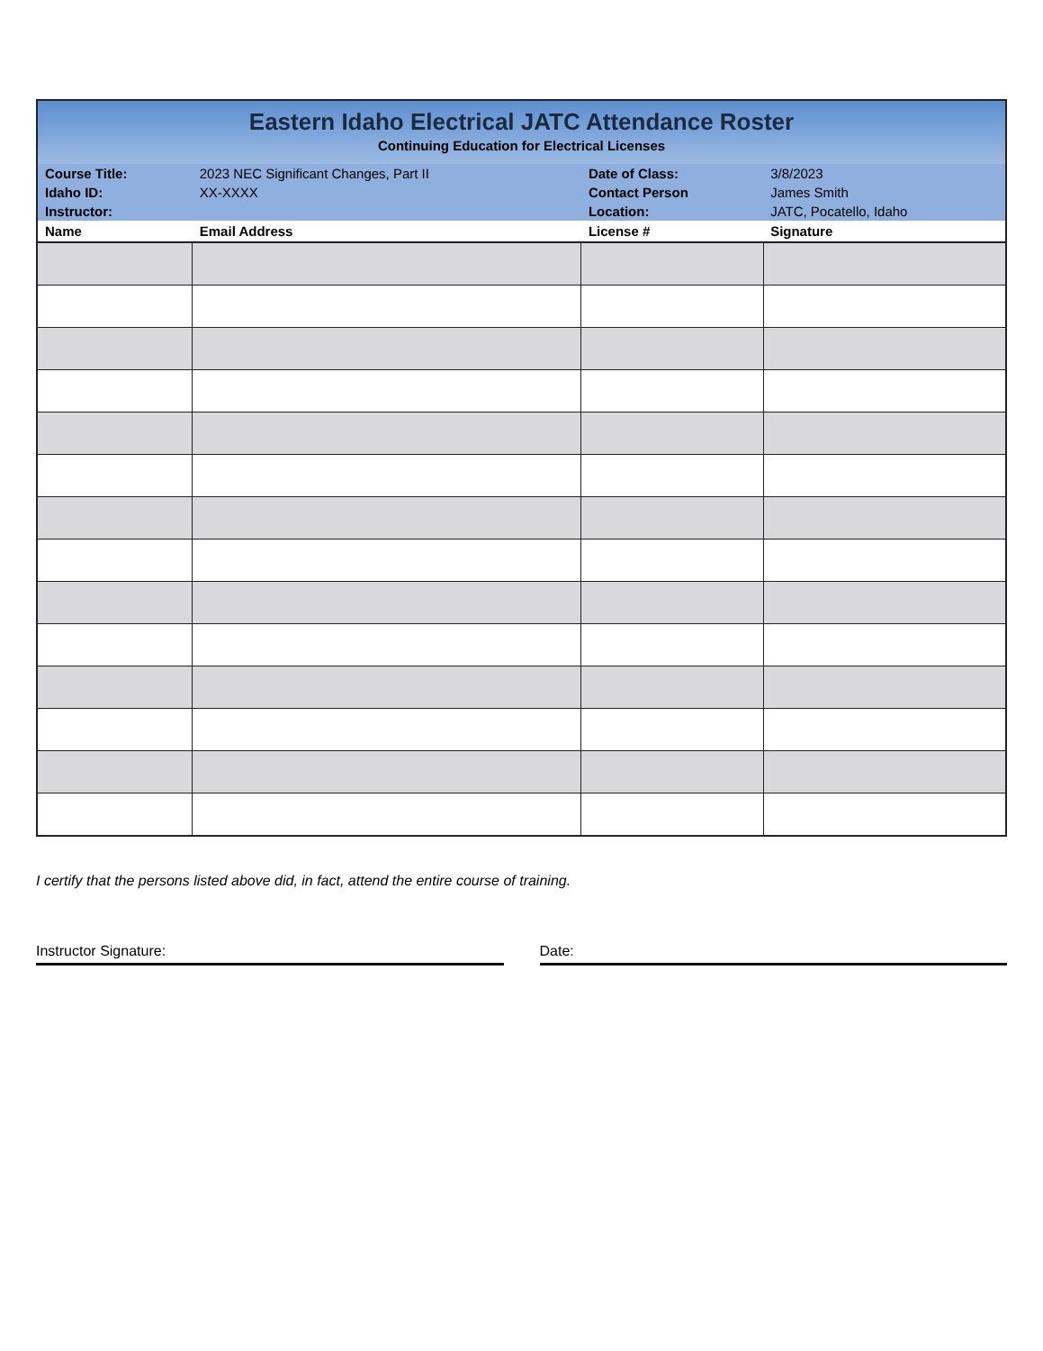| Eastern Idaho Electrical JATC Attendance Roster Continuing Education for Electrical Licenses | | | |
| Course Title: | 2023 NEC Significant Changes, Part II | Date of Class: | 3/8/2023 |
| Idaho ID: | XX-XXXX | Contact Person | James Smith |
| Instructor: | | Location: | JATC, Pocatello, Idaho |
| Name | Email Address | License # | Signature |
I certify that the persons listed above did, in fact, attend the entire course of training.
Instructor Signature: Date: